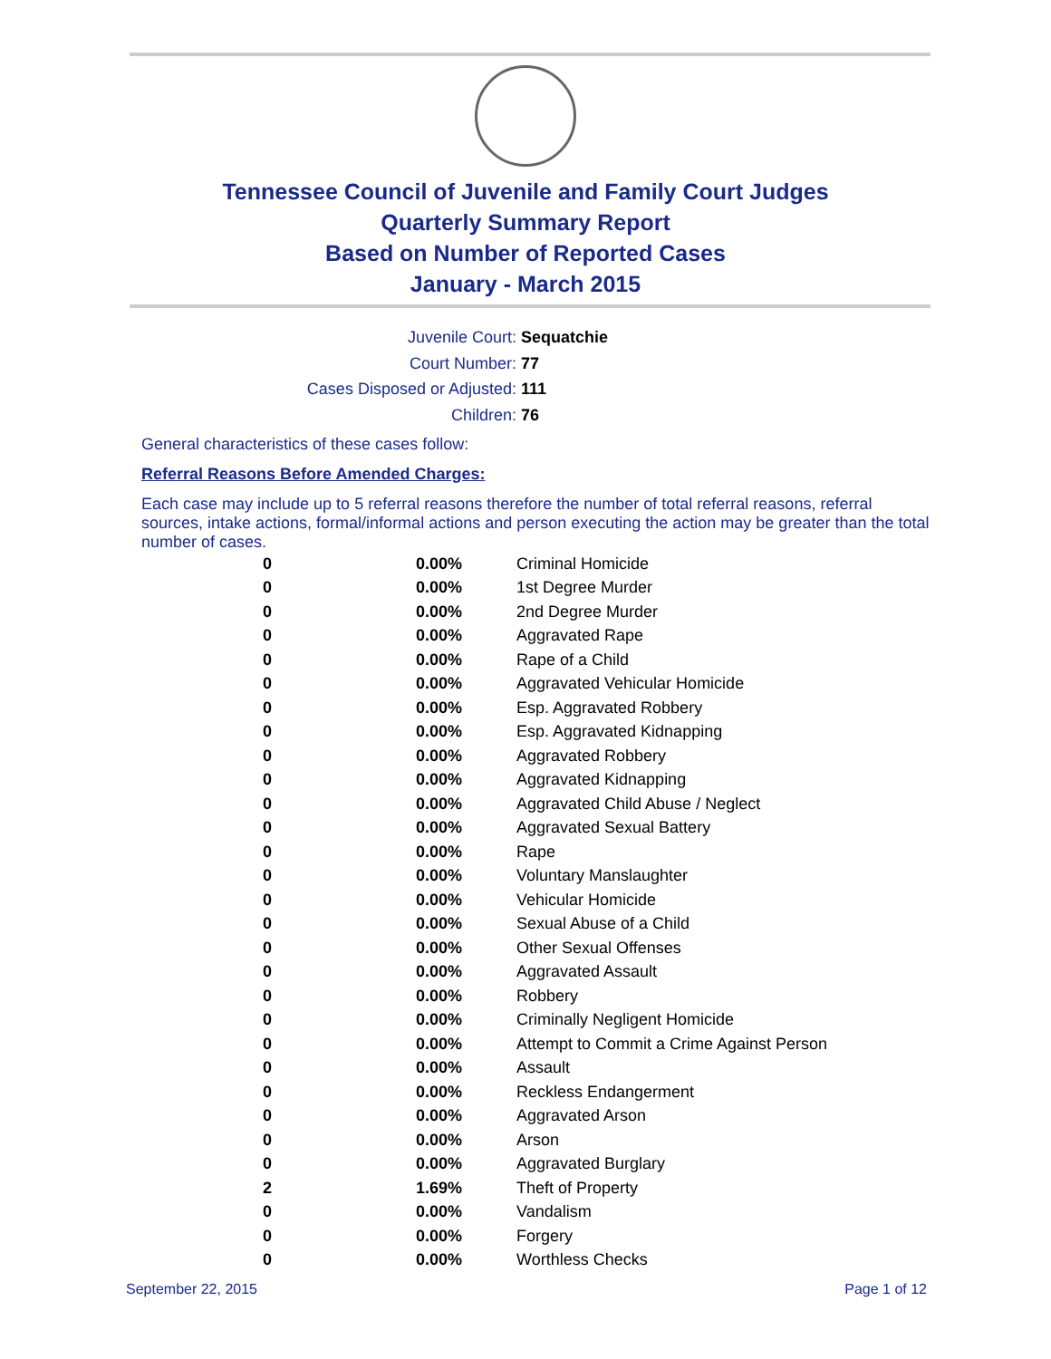Tennessee Council of Juvenile and Family Court Judges
Quarterly Summary Report
Based on Number of Reported Cases
January - March 2015
Juvenile Court: Sequatchie
Court Number: 77
Cases Disposed or Adjusted: 111
Children: 76
General characteristics of these cases follow:
Referral Reasons Before Amended Charges:
Each case may include up to 5 referral reasons therefore the number of total referral reasons, referral sources, intake actions, formal/informal actions and person executing the action may be greater than the total number of cases.
| 0 | 0.00% | Criminal Homicide |
| 0 | 0.00% | 1st Degree Murder |
| 0 | 0.00% | 2nd Degree Murder |
| 0 | 0.00% | Aggravated Rape |
| 0 | 0.00% | Rape of a Child |
| 0 | 0.00% | Aggravated Vehicular Homicide |
| 0 | 0.00% | Esp. Aggravated Robbery |
| 0 | 0.00% | Esp. Aggravated Kidnapping |
| 0 | 0.00% | Aggravated Robbery |
| 0 | 0.00% | Aggravated Kidnapping |
| 0 | 0.00% | Aggravated Child Abuse / Neglect |
| 0 | 0.00% | Aggravated Sexual Battery |
| 0 | 0.00% | Rape |
| 0 | 0.00% | Voluntary Manslaughter |
| 0 | 0.00% | Vehicular Homicide |
| 0 | 0.00% | Sexual Abuse of a Child |
| 0 | 0.00% | Other Sexual Offenses |
| 0 | 0.00% | Aggravated Assault |
| 0 | 0.00% | Robbery |
| 0 | 0.00% | Criminally Negligent Homicide |
| 0 | 0.00% | Attempt to Commit a Crime Against Person |
| 0 | 0.00% | Assault |
| 0 | 0.00% | Reckless Endangerment |
| 0 | 0.00% | Aggravated Arson |
| 0 | 0.00% | Arson |
| 0 | 0.00% | Aggravated Burglary |
| 2 | 1.69% | Theft of Property |
| 0 | 0.00% | Vandalism |
| 0 | 0.00% | Forgery |
| 0 | 0.00% | Worthless Checks |
September 22, 2015 Page 1 of 12